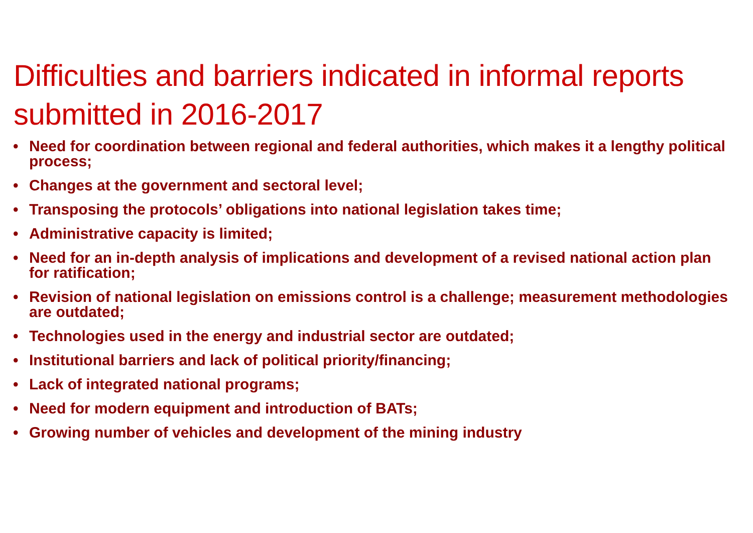Difficulties and barriers indicated in informal reports submitted in 2016-2017
• Need for coordination between regional and federal authorities, which makes it a lengthy political process;
• Changes at the government and sectoral level;
• Transposing the protocols’ obligations into national legislation takes time;
• Administrative capacity is limited;
• Need for an in-depth analysis of implications and development of a revised national action plan for ratification;
• Revision of national legislation on emissions control is a challenge; measurement methodologies are outdated;
• Technologies used in the energy and industrial sector are outdated;
• Institutional barriers and lack of political priority/financing;
• Lack of integrated national programs;
• Need for modern equipment and introduction of BATs;
• Growing number of vehicles and development of the mining industry